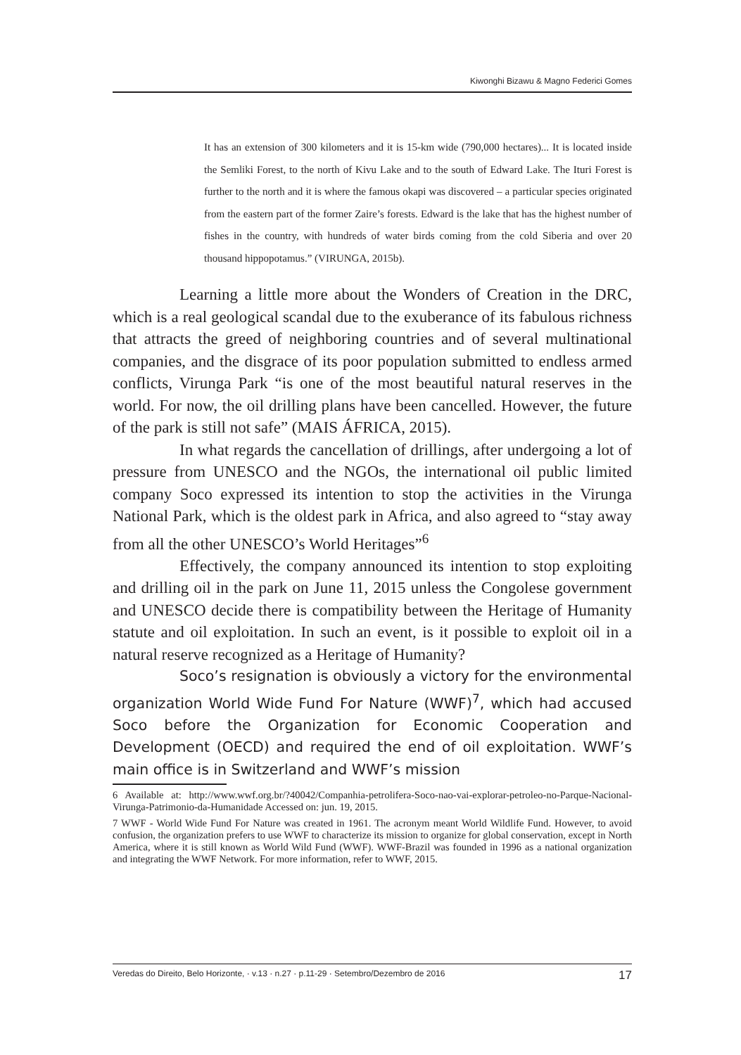Kiwonghi Bizawu & Magno Federici Gomes
It has an extension of 300 kilometers and it is 15-km wide (790,000 hectares)... It is located inside the Semliki Forest, to the north of Kivu Lake and to the south of Edward Lake. The Ituri Forest is further to the north and it is where the famous okapi was discovered – a particular species originated from the eastern part of the former Zaire’s forests. Edward is the lake that has the highest number of fishes in the country, with hundreds of water birds coming from the cold Siberia and over 20 thousand hippopotamus.” (VIRUNGA, 2015b).
Learning a little more about the Wonders of Creation in the DRC, which is a real geological scandal due to the exuberance of its fabulous richness that attracts the greed of neighboring countries and of several multinational companies, and the disgrace of its poor population submitted to endless armed conflicts, Virunga Park “is one of the most beautiful natural reserves in the world. For now, the oil drilling plans have been cancelled. However, the future of the park is still not safe” (MAIS ÁFRICA, 2015).
In what regards the cancellation of drillings, after undergoing a lot of pressure from UNESCO and the NGOs, the international oil public limited company Soco expressed its intention to stop the activities in the Virunga National Park, which is the oldest park in Africa, and also agreed to “stay away from all the other UNESCO’s World Heritages”<sup>6</sup>
Effectively, the company announced its intention to stop exploiting and drilling oil in the park on June 11, 2015 unless the Congolese government and UNESCO decide there is compatibility between the Heritage of Humanity statute and oil exploitation. In such an event, is it possible to exploit oil in a natural reserve recognized as a Heritage of Humanity?
Soco’s resignation is obviously a victory for the environmental organization World Wide Fund For Nature (WWF)<sup>7</sup>, which had accused Soco before the Organization for Economic Cooperation and Development (OECD) and required the end of oil exploitation. WWF’s main office is in Switzerland and WWF’s mission
6 Available at: http://www.wwf.org.br/?40042/Companhia-petrolifera-Soco-nao-vai-explorar-petroleo-no-Parque-Nacional-Virunga-Patrimonio-da-Humanidade Accessed on: jun. 19, 2015.
7 WWF - World Wide Fund For Nature was created in 1961. The acronym meant World Wildlife Fund. However, to avoid confusion, the organization prefers to use WWF to characterize its mission to organize for global conservation, except in North America, where it is still known as World Wild Fund (WWF). WWF-Brazil was founded in 1996 as a national organization and integrating the WWF Network. For more information, refer to WWF, 2015.
Veredas do Direito, Belo Horizonte, · v.13 · n.27 · p.11-29 · Setembro/Dezembro de 2016 17